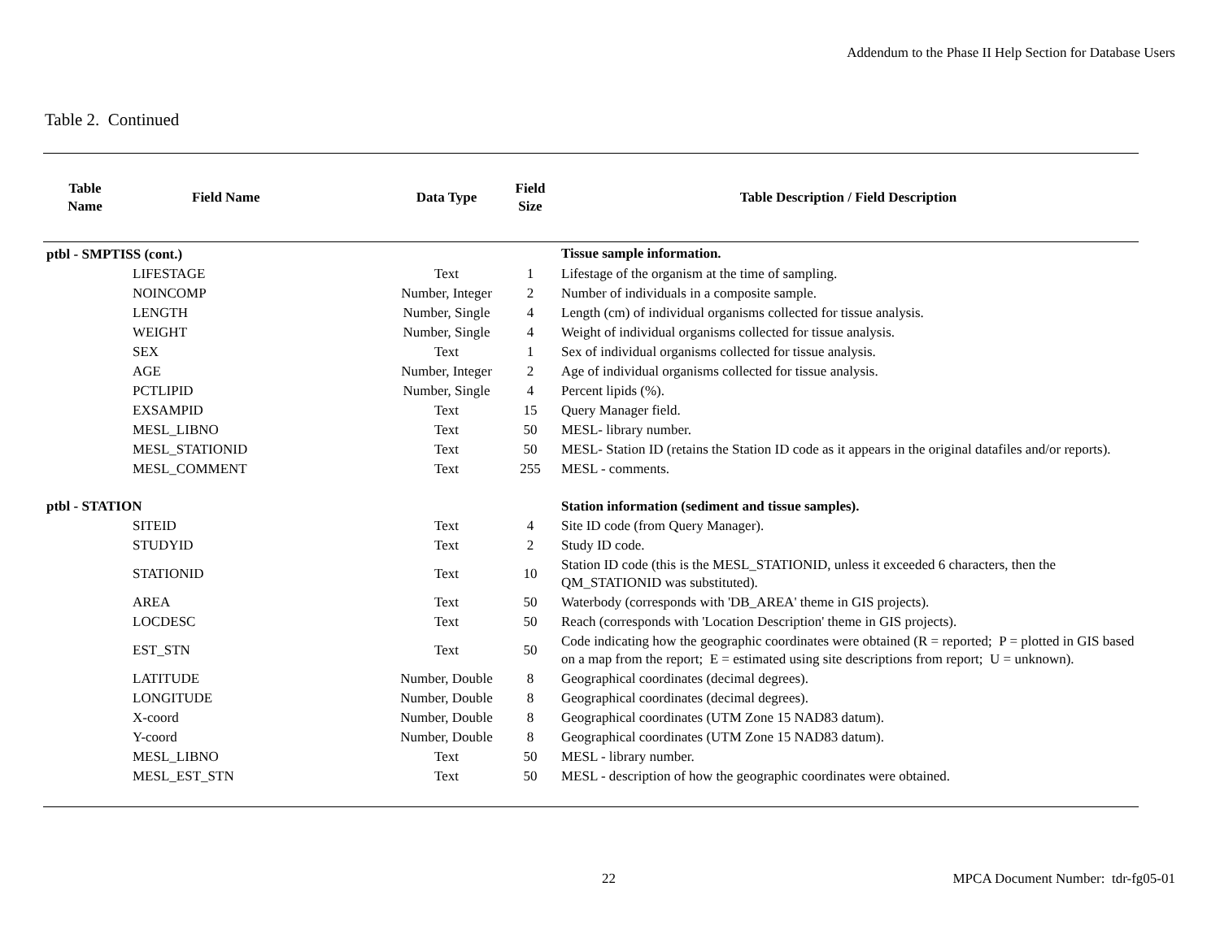Addendum to the Phase II Help Section for Database Users
Table 2. Continued
| Table Name | Field Name | Data Type | Field Size | Table Description / Field Description |
| --- | --- | --- | --- | --- |
| ptbl - SMPTISS (cont.) | | | | Tissue sample information. |
| LIFESTAGE | | Text | 1 | Lifestage of the organism at the time of sampling. |
| NOINCOMP | | Number, Integer | 2 | Number of individuals in a composite sample. |
| LENGTH | | Number, Single | 4 | Length (cm) of individual organisms collected for tissue analysis. |
| WEIGHT | | Number, Single | 4 | Weight of individual organisms collected for tissue analysis. |
| SEX | | Text | 1 | Sex of individual organisms collected for tissue analysis. |
| AGE | | Number, Integer | 2 | Age of individual organisms collected for tissue analysis. |
| PCTLIPID | | Number, Single | 4 | Percent lipids (%). |
| EXSAMPID | | Text | 15 | Query Manager field. |
| MESL_LIBNO | | Text | 50 | MESL- library number. |
| MESL_STATIONID | | Text | 50 | MESL- Station ID (retains the Station ID code as it appears in the original datafiles and/or reports). |
| MESL_COMMENT | | Text | 255 | MESL - comments. |
| ptbl - STATION | | | | Station information (sediment and tissue samples). |
| SITEID | | Text | 4 | Site ID code (from Query Manager). |
| STUDYID | | Text | 2 | Study ID code. |
| STATIONID | | Text | 10 | Station ID code (this is the MESL_STATIONID, unless it exceeded 6 characters, then the QM_STATIONID was substituted). |
| AREA | | Text | 50 | Waterbody (corresponds with 'DB_AREA' theme in GIS projects). |
| LOCDESC | | Text | 50 | Reach (corresponds with 'Location Description' theme in GIS projects). |
| EST_STN | | Text | 50 | Code indicating how the geographic coordinates were obtained (R = reported; P = plotted in GIS based on a map from the report; E = estimated using site descriptions from report; U = unknown). |
| LATITUDE | | Number, Double | 8 | Geographical coordinates (decimal degrees). |
| LONGITUDE | | Number, Double | 8 | Geographical coordinates (decimal degrees). |
| X-coord | | Number, Double | 8 | Geographical coordinates (UTM Zone 15 NAD83 datum). |
| Y-coord | | Number, Double | 8 | Geographical coordinates (UTM Zone 15 NAD83 datum). |
| MESL_LIBNO | | Text | 50 | MESL - library number. |
| MESL_EST_STN | | Text | 50 | MESL - description of how the geographic coordinates were obtained. |
22 MPCA Document Number: tdr-fg05-01